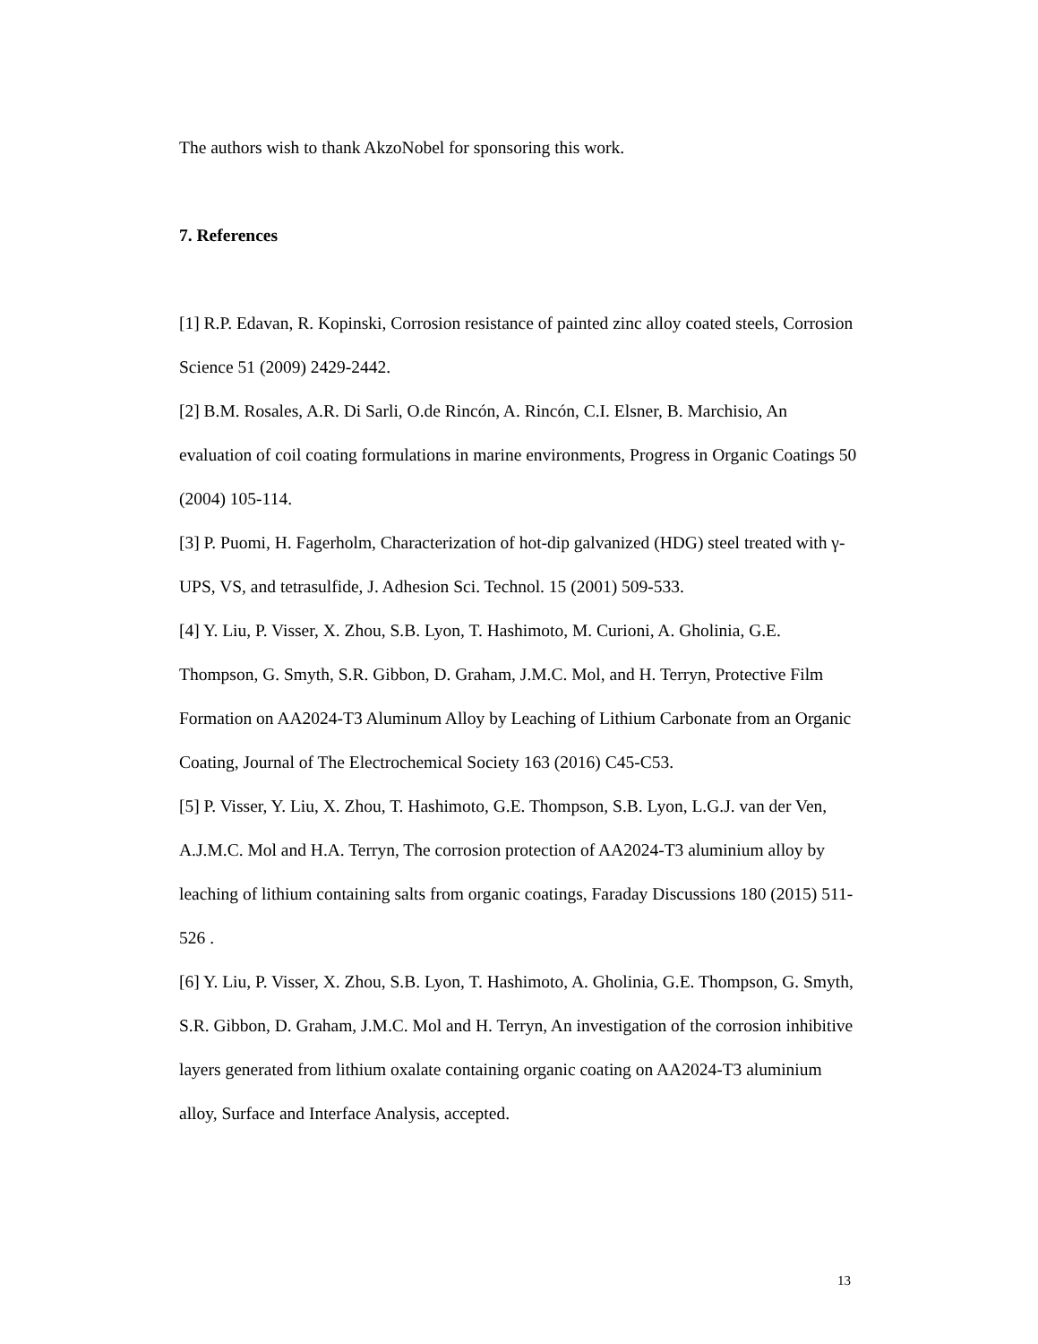The authors wish to thank AkzoNobel for sponsoring this work.
7. References
[1] R.P. Edavan, R. Kopinski, Corrosion resistance of painted zinc alloy coated steels, Corrosion Science 51 (2009) 2429-2442.
[2] B.M. Rosales, A.R. Di Sarli, O.de Rincón, A. Rincón, C.I. Elsner, B. Marchisio, An evaluation of coil coating formulations in marine environments, Progress in Organic Coatings 50 (2004) 105-114.
[3] P. Puomi, H. Fagerholm, Characterization of hot-dip galvanized (HDG) steel treated with γ-UPS, VS, and tetrasulfide, J. Adhesion Sci. Technol. 15 (2001) 509-533.
[4] Y. Liu, P. Visser, X. Zhou, S.B. Lyon, T. Hashimoto, M. Curioni, A. Gholinia, G.E. Thompson, G. Smyth, S.R. Gibbon, D. Graham, J.M.C. Mol, and H. Terryn, Protective Film Formation on AA2024-T3 Aluminum Alloy by Leaching of Lithium Carbonate from an Organic Coating, Journal of The Electrochemical Society 163 (2016) C45-C53.
[5] P. Visser, Y. Liu, X. Zhou, T. Hashimoto, G.E. Thompson, S.B. Lyon, L.G.J. van der Ven, A.J.M.C. Mol and H.A. Terryn, The corrosion protection of AA2024-T3 aluminium alloy by leaching of lithium containing salts from organic coatings, Faraday Discussions 180 (2015) 511-526 .
[6] Y. Liu, P. Visser, X. Zhou, S.B. Lyon, T. Hashimoto, A. Gholinia, G.E. Thompson, G. Smyth, S.R. Gibbon, D. Graham, J.M.C. Mol and H. Terryn, An investigation of the corrosion inhibitive layers generated from lithium oxalate containing organic coating on AA2024-T3 aluminium alloy, Surface and Interface Analysis, accepted.
13